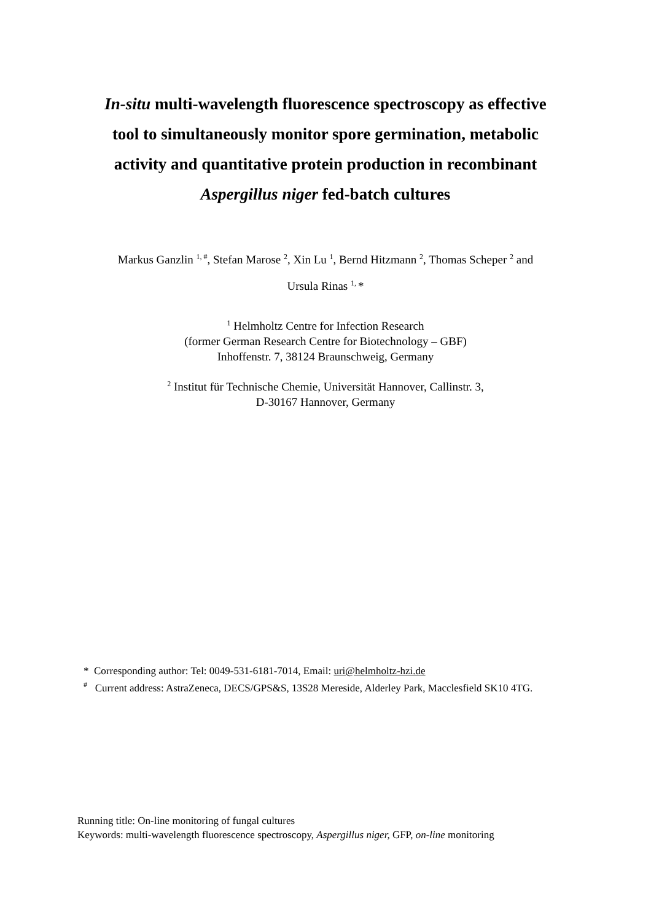In-situ multi-wavelength fluorescence spectroscopy as effective
tool to simultaneously monitor spore germination, metabolic
activity and quantitative protein production in recombinant
Aspergillus niger fed-batch cultures
Markus Ganzlin <sup>1, #</sup>, Stefan Marose <sup>2</sup>, Xin Lu <sup>1</sup>, Bernd Hitzmann <sup>2</sup>, Thomas Scheper <sup>2</sup> and
Ursula Rinas <sup>1,</sup>*
<sup>1</sup> Helmholtz Centre for Infection Research
(former German Research Centre for Biotechnology – GBF)
Inhoffenstr. 7, 38124 Braunschweig, Germany
<sup>2</sup> Institut für Technische Chemie, Universität Hannover, Callinstr. 3,
D-30167 Hannover, Germany
* Corresponding author: Tel: 0049-531-6181-7014, Email: uri@helmholtz-hzi.de
<sup>#</sup> Current address: AstraZeneca, DECS/GPS&S, 13S28 Mereside, Alderley Park, Macclesfield SK10 4TG.
Running title: On-line monitoring of fungal cultures
Keywords: multi-wavelength fluorescence spectroscopy, Aspergillus niger, GFP, on-line monitoring